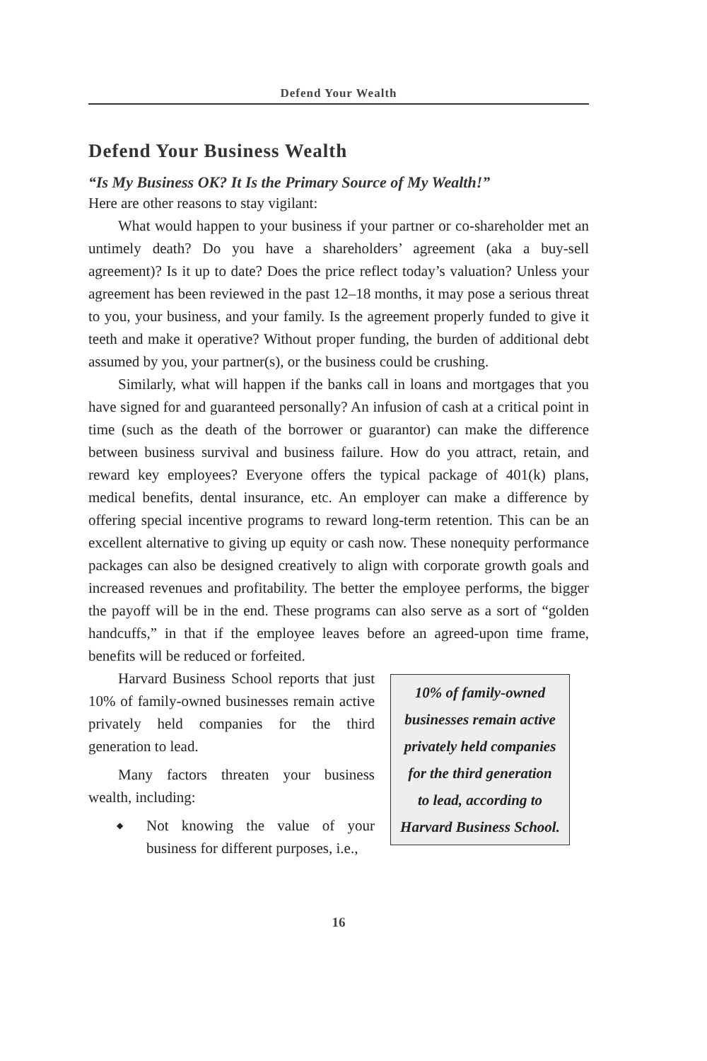Defend Your Wealth
Defend Your Business Wealth
“Is My Business OK? It Is the Primary Source of My Wealth!”
Here are other reasons to stay vigilant:
What would happen to your business if your partner or co-shareholder met an untimely death? Do you have a shareholders’ agreement (aka a buy-sell agreement)? Is it up to date? Does the price reflect today’s valuation? Unless your agreement has been reviewed in the past 12–18 months, it may pose a serious threat to you, your business, and your family. Is the agreement properly funded to give it teeth and make it operative? Without proper funding, the burden of additional debt assumed by you, your partner(s), or the business could be crushing.
Similarly, what will happen if the banks call in loans and mortgages that you have signed for and guaranteed personally? An infusion of cash at a critical point in time (such as the death of the borrower or guarantor) can make the difference between business survival and business failure. How do you attract, retain, and reward key employees? Everyone offers the typical package of 401(k) plans, medical benefits, dental insurance, etc. An employer can make a difference by offering special incentive programs to reward long-term retention. This can be an excellent alternative to giving up equity or cash now. These nonequity performance packages can also be designed creatively to align with corporate growth goals and increased revenues and profitability. The better the employee performs, the bigger the payoff will be in the end. These programs can also serve as a sort of “golden handcuffs,” in that if the employee leaves before an agreed-upon time frame, benefits will be reduced or forfeited.
Harvard Business School reports that just 10% of family-owned businesses remain active privately held companies for the third generation to lead.
Many factors threaten your business wealth, including:
◆
Not knowing the value of your business for different purposes, i.e.,
10% of family-owned
businesses remain active
privately held companies
for the third generation
to lead, according to
Harvard Business School.
16